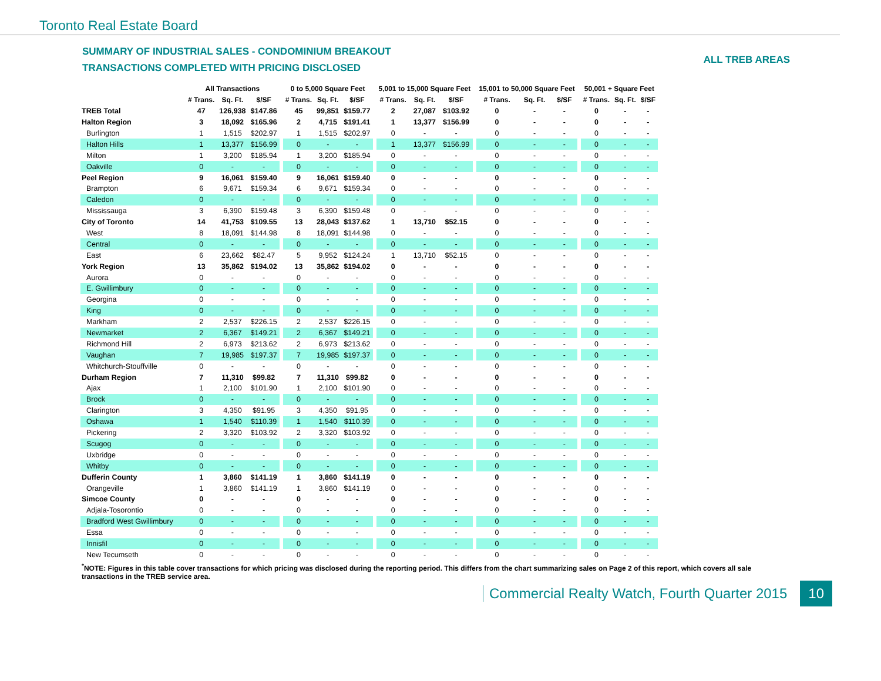Toronto Real Estate Board
SUMMARY OF INDUSTRIAL SALES - CONDOMINIUM BREAKOUT
TRANSACTIONS COMPLETED WITH PRICING DISCLOSED
ALL TREB AREAS
| | All Transactions | | | | 0 to 5,000 Square Feet | | | | 5,001 to 15,000 Square Feet | | | | 15,001 to 50,000 Square Feet | | | | 50,001 + Square Feet | | |
| | # Trans. | Sq. Ft. | $/SF | | # Trans. | Sq. Ft. | $/SF | | # Trans. | Sq. Ft. | $/SF | | # Trans. | Sq. Ft. | $/SF | | # Trans. | Sq. Ft. | $/SF |
| TREB Total | 47 | 126,938 | $147.86 | | 45 | 99,851 | $159.77 | | 2 | 27,087 | $103.92 | | 0 | - | - | | 0 | - | - |
| Halton Region | 3 | 18,092 | $165.96 | | 2 | 4,715 | $191.41 | | 1 | 13,377 | $156.99 | | 0 | - | - | | 0 | - | - |
| Burlington | 1 | 1,515 | $202.97 | | 1 | 1,515 | $202.97 | | 0 | - | - | | 0 | - | - | | 0 | - | - |
| Halton Hills | 1 | 13,377 | $156.99 | | 0 | - | - | | 1 | 13,377 | $156.99 | | 0 | - | - | | 0 | - | - |
| Milton | 1 | 3,200 | $185.94 | | 1 | 3,200 | $185.94 | | 0 | - | - | | 0 | - | - | | 0 | - | - |
| Oakville | 0 | - | - | | 0 | - | - | | 0 | - | - | | 0 | - | - | | 0 | - | - |
| Peel Region | 9 | 16,061 | $159.40 | | 9 | 16,061 | $159.40 | | 0 | - | - | | 0 | - | - | | 0 | - | - |
| Brampton | 6 | 9,671 | $159.34 | | 6 | 9,671 | $159.34 | | 0 | - | - | | 0 | - | - | | 0 | - | - |
| Caledon | 0 | - | - | | 0 | - | - | | 0 | - | - | | 0 | - | - | | 0 | - | - |
| Mississauga | 3 | 6,390 | $159.48 | | 3 | 6,390 | $159.48 | | 0 | - | - | | 0 | - | - | | 0 | - | - |
| City of Toronto | 14 | 41,753 | $109.55 | | 13 | 28,043 | $137.62 | | 1 | 13,710 | $52.15 | | 0 | - | - | | 0 | - | - |
| West | 8 | 18,091 | $144.98 | | 8 | 18,091 | $144.98 | | 0 | - | - | | 0 | - | - | | 0 | - | - |
| Central | 0 | - | - | | 0 | - | - | | 0 | - | - | | 0 | - | - | | 0 | - | - |
| East | 6 | 23,662 | $82.47 | | 5 | 9,952 | $124.24 | | 1 | 13,710 | $52.15 | | 0 | - | - | | 0 | - | - |
| York Region | 13 | 35,862 | $194.02 | | 13 | 35,862 | $194.02 | | 0 | - | - | | 0 | - | - | | 0 | - | - |
| Aurora | 0 | - | - | | 0 | - | - | | 0 | - | - | | 0 | - | - | | 0 | - | - |
| E. Gwillimbury | 0 | - | - | | 0 | - | - | | 0 | - | - | | 0 | - | - | | 0 | - | - |
| Georgina | 0 | - | - | | 0 | - | - | | 0 | - | - | | 0 | - | - | | 0 | - | - |
| King | 0 | - | - | | 0 | - | - | | 0 | - | - | | 0 | - | - | | 0 | - | - |
| Markham | 2 | 2,537 | $226.15 | | 2 | 2,537 | $226.15 | | 0 | - | - | | 0 | - | - | | 0 | - | - |
| Newmarket | 2 | 6,367 | $149.21 | | 2 | 6,367 | $149.21 | | 0 | - | - | | 0 | - | - | | 0 | - | - |
| Richmond Hill | 2 | 6,973 | $213.62 | | 2 | 6,973 | $213.62 | | 0 | - | - | | 0 | - | - | | 0 | - | - |
| Vaughan | 7 | 19,985 | $197.37 | | 7 | 19,985 | $197.37 | | 0 | - | - | | 0 | - | - | | 0 | - | - |
| Whitchurch-Stouffville | 0 | - | - | | 0 | - | - | | 0 | - | - | | 0 | - | - | | 0 | - | - |
| Durham Region | 7 | 11,310 | $99.82 | | 7 | 11,310 | $99.82 | | 0 | - | - | | 0 | - | - | | 0 | - | - |
| Ajax | 1 | 2,100 | $101.90 | | 1 | 2,100 | $101.90 | | 0 | - | - | | 0 | - | - | | 0 | - | - |
| Brock | 0 | - | - | | 0 | - | - | | 0 | - | - | | 0 | - | - | | 0 | - | - |
| Clarington | 3 | 4,350 | $91.95 | | 3 | 4,350 | $91.95 | | 0 | - | - | | 0 | - | - | | 0 | - | - |
| Oshawa | 1 | 1,540 | $110.39 | | 1 | 1,540 | $110.39 | | 0 | - | - | | 0 | - | - | | 0 | - | - |
| Pickering | 2 | 3,320 | $103.92 | | 2 | 3,320 | $103.92 | | 0 | - | - | | 0 | - | - | | 0 | - | - |
| Scugog | 0 | - | - | | 0 | - | - | | 0 | - | - | | 0 | - | - | | 0 | - | - |
| Uxbridge | 0 | - | - | | 0 | - | - | | 0 | - | - | | 0 | - | - | | 0 | - | - |
| Whitby | 0 | - | - | | 0 | - | - | | 0 | - | - | | 0 | - | - | | 0 | - | - |
| Dufferin County | 1 | 3,860 | $141.19 | | 1 | 3,860 | $141.19 | | 0 | - | - | | 0 | - | - | | 0 | - | - |
| Orangeville | 1 | 3,860 | $141.19 | | 1 | 3,860 | $141.19 | | 0 | - | - | | 0 | - | - | | 0 | - | - |
| Simcoe County | 0 | - | - | | 0 | - | - | | 0 | - | - | | 0 | - | - | | 0 | - | - |
| Adjala-Tosorontio | 0 | - | - | | 0 | - | - | | 0 | - | - | | 0 | - | - | | 0 | - | - |
| Bradford West Gwillimbury | 0 | - | - | | 0 | - | - | | 0 | - | - | | 0 | - | - | | 0 | - | - |
| Essa | 0 | - | - | | 0 | - | - | | 0 | - | - | | 0 | - | - | | 0 | - | - |
| Innisfil | 0 | - | - | | 0 | - | - | | 0 | - | - | | 0 | - | - | | 0 | - | - |
| New Tecumseth | 0 | - | - | | 0 | - | - | | 0 | - | - | | 0 | - | - | | 0 | - | - |
<sup>*</sup> NOTE: Figures in this table cover transactions for which pricing was disclosed during the reporting period. This differs from the chart summarizing sales on Page 2 of this report, which covers all sale transactions in the TREB service area.
Commercial Realty Watch, Fourth Quarter 2015
10